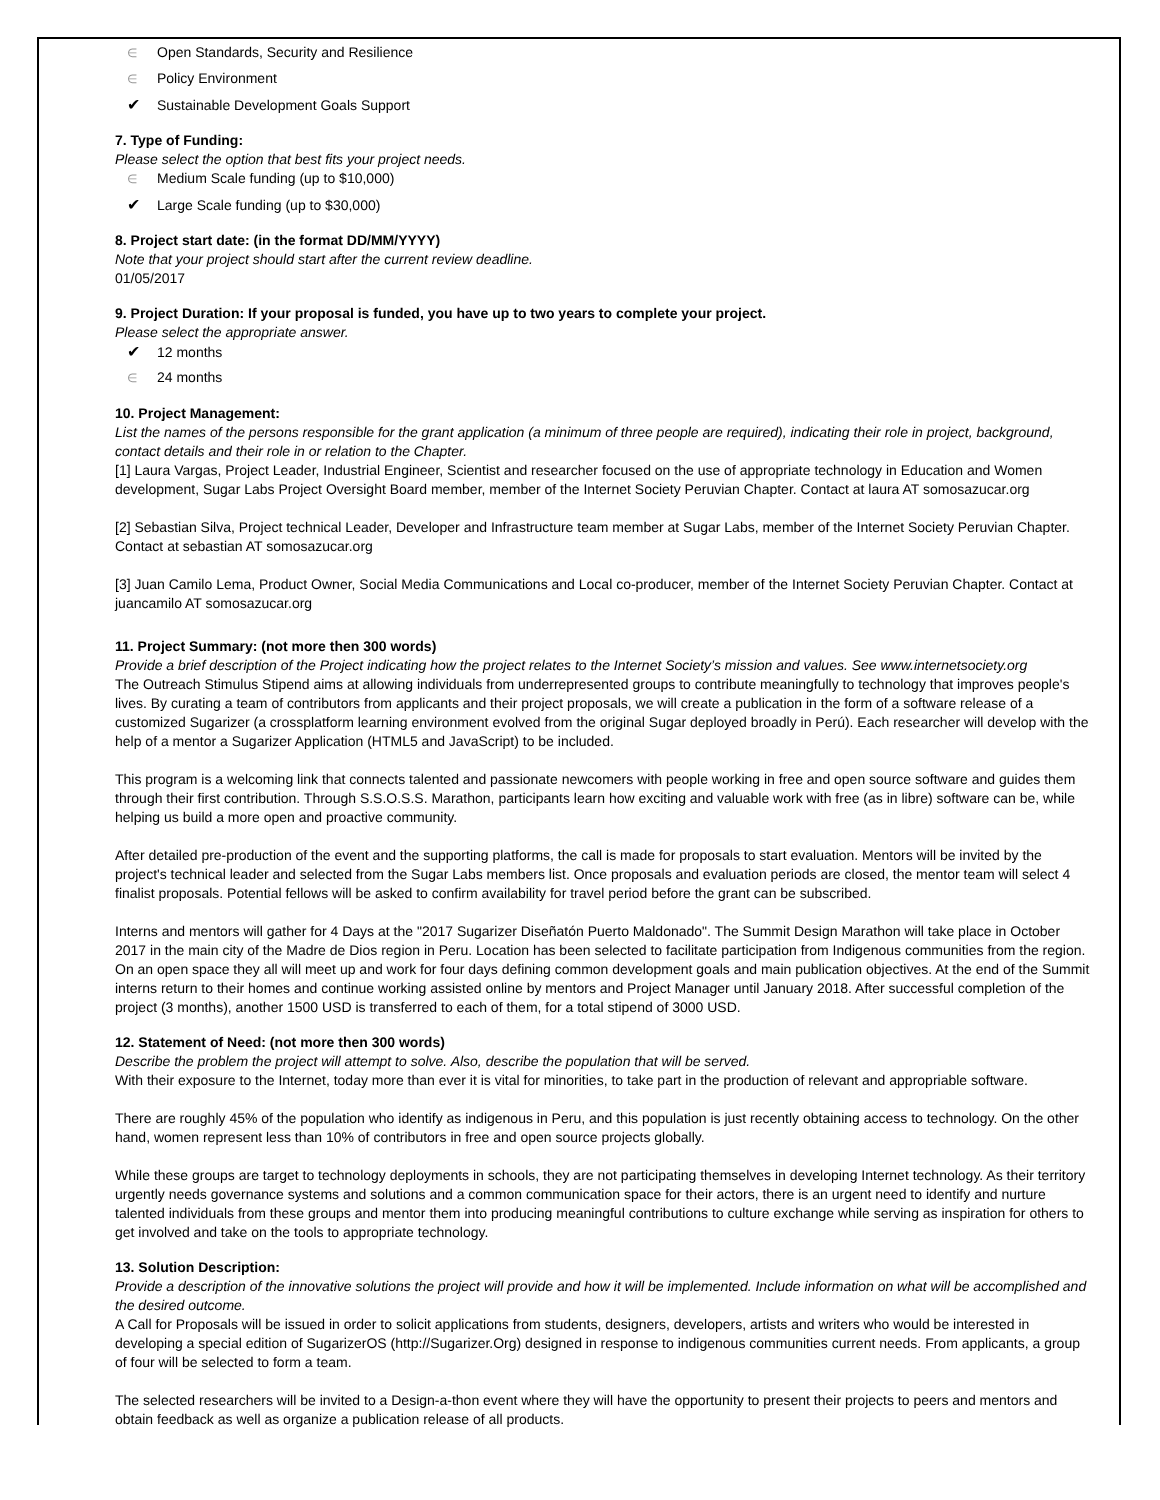∈ Open Standards, Security and Resilience
∈ Policy Environment
✔ Sustainable Development Goals Support
7. Type of Funding:
Please select the option that best fits your project needs.
∈ Medium Scale funding (up to $10,000)
✔ Large Scale funding (up to $30,000)
8. Project start date: (in the format DD/MM/YYYY)
Note that your project should start after the current review deadline.
01/05/2017
9. Project Duration: If your proposal is funded, you have up to two years to complete your project.
Please select the appropriate answer.
✔ 12 months
∈ 24 months
10. Project Management:
List the names of the persons responsible for the grant application (a minimum of three people are required), indicating their role in project, background, contact details and their role in or relation to the Chapter.
[1] Laura Vargas, Project Leader, Industrial Engineer, Scientist and researcher focused on the use of appropriate technology in Education and Women development, Sugar Labs Project Oversight Board member, member of the Internet Society Peruvian Chapter. Contact at laura AT somosazucar.org
[2] Sebastian Silva, Project technical Leader, Developer and Infrastructure team member at Sugar Labs, member of the Internet Society Peruvian Chapter. Contact at sebastian AT somosazucar.org
[3] Juan Camilo Lema, Product Owner, Social Media Communications and Local co-producer, member of the Internet Society Peruvian Chapter. Contact at juancamilo AT somosazucar.org
11. Project Summary: (not more then 300 words)
Provide a brief description of the Project indicating how the project relates to the Internet Society’s mission and values. See www.internetsociety.org
The Outreach Stimulus Stipend aims at allowing individuals from underrepresented groups to contribute meaningfully to technology that improves people's lives. By curating a team of contributors from applicants and their project proposals, we will create a publication in the form of a software release of a customized Sugarizer (a crossplatform learning environment evolved from the original Sugar deployed broadly in Perú). Each researcher will develop with the help of a mentor a Sugarizer Application (HTML5 and JavaScript) to be included.
This program is a welcoming link that connects talented and passionate newcomers with people working in free and open source software and guides them through their first contribution. Through S.S.O.S.S. Marathon, participants learn how exciting and valuable work with free (as in libre) software can be, while helping us build a more open and proactive community.
After detailed pre-production of the event and the supporting platforms, the call is made for proposals to start evaluation. Mentors will be invited by the project's technical leader and selected from the Sugar Labs members list. Once proposals and evaluation periods are closed, the mentor team will select 4 finalist proposals. Potential fellows will be asked to confirm availability for travel period before the grant can be subscribed.
Interns and mentors will gather for 4 Days at the "2017 Sugarizer Diseñatón Puerto Maldonado". The Summit Design Marathon will take place in October 2017 in the main city of the Madre de Dios region in Peru. Location has been selected to facilitate participation from Indigenous communities from the region. On an open space they all will meet up and work for four days defining common development goals and main publication objectives. At the end of the Summit interns return to their homes and continue working assisted online by mentors and Project Manager until January 2018. After successful completion of the project (3 months), another 1500 USD is transferred to each of them, for a total stipend of 3000 USD.
12. Statement of Need: (not more then 300 words)
Describe the problem the project will attempt to solve. Also, describe the population that will be served.
With their exposure to the Internet, today more than ever it is vital for minorities, to take part in the production of relevant and appropriable software.
There are roughly 45% of the population who identify as indigenous in Peru, and this population is just recently obtaining access to technology. On the other hand, women represent less than 10% of contributors in free and open source projects globally.
While these groups are target to technology deployments in schools, they are not participating themselves in developing Internet technology. As their territory urgently needs governance systems and solutions and a common communication space for their actors, there is an urgent need to identify and nurture talented individuals from these groups and mentor them into producing meaningful contributions to culture exchange while serving as inspiration for others to get involved and take on the tools to appropriate technology.
13. Solution Description:
Provide a description of the innovative solutions the project will provide and how it will be implemented. Include information on what will be accomplished and the desired outcome.
A Call for Proposals will be issued in order to solicit applications from students, designers, developers, artists and writers who would be interested in developing a special edition of SugarizerOS (http://Sugarizer.Org) designed in response to indigenous communities current needs. From applicants, a group of four will be selected to form a team.
The selected researchers will be invited to a Design-a-thon event where they will have the opportunity to present their projects to peers and mentors and obtain feedback as well as organize a publication release of all products.